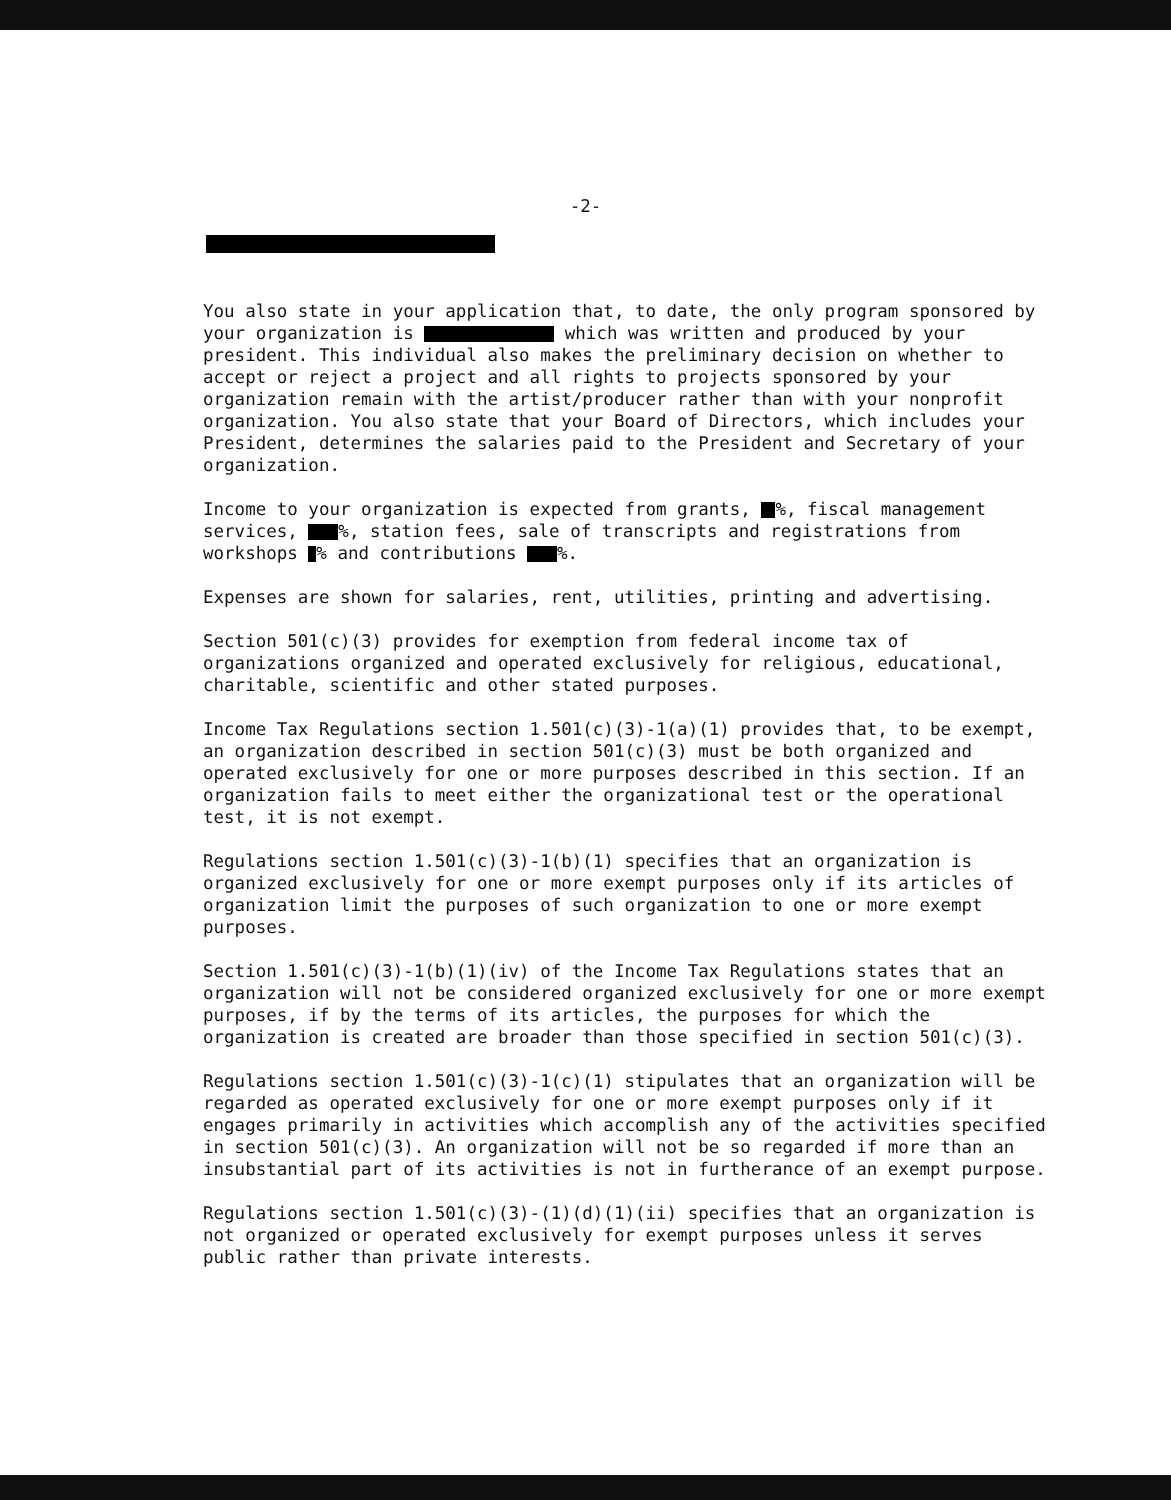-2-
You also state in your application that, to date, the only program sponsored by your organization is which was written and produced by your president. This individual also makes the preliminary decision on whether to accept or reject a project and all rights to projects sponsored by your organization remain with the artist/producer rather than with your nonprofit organization. You also state that your Board of Directors, which includes your President, determines the salaries paid to the President and Secretary of your organization.
Income to your organization is expected from grants, %, fiscal management services, %, station fees, sale of transcripts and registrations from workshops % and contributions %.
Expenses are shown for salaries, rent, utilities, printing and advertising.
Section 501(c)(3) provides for exemption from federal income tax of organizations organized and operated exclusively for religious, educational, charitable, scientific and other stated purposes.
Income Tax Regulations section 1.501(c)(3)-1(a)(1) provides that, to be exempt, an organization described in section 501(c)(3) must be both organized and operated exclusively for one or more purposes described in this section. If an organization fails to meet either the organizational test or the operational test, it is not exempt.
Regulations section 1.501(c)(3)-1(b)(1) specifies that an organization is organized exclusively for one or more exempt purposes only if its articles of organization limit the purposes of such organization to one or more exempt purposes.
Section 1.501(c)(3)-1(b)(1)(iv) of the Income Tax Regulations states that an organization will not be considered organized exclusively for one or more exempt purposes, if by the terms of its articles, the purposes for which the organization is created are broader than those specified in section 501(c)(3).
Regulations section 1.501(c)(3)-1(c)(1) stipulates that an organization will be regarded as operated exclusively for one or more exempt purposes only if it engages primarily in activities which accomplish any of the activities specified in section 501(c)(3). An organization will not be so regarded if more than an insubstantial part of its activities is not in furtherance of an exempt purpose.
Regulations section 1.501(c)(3)-(1)(d)(1)(ii) specifies that an organization is not organized or operated exclusively for exempt purposes unless it serves public rather than private interests.